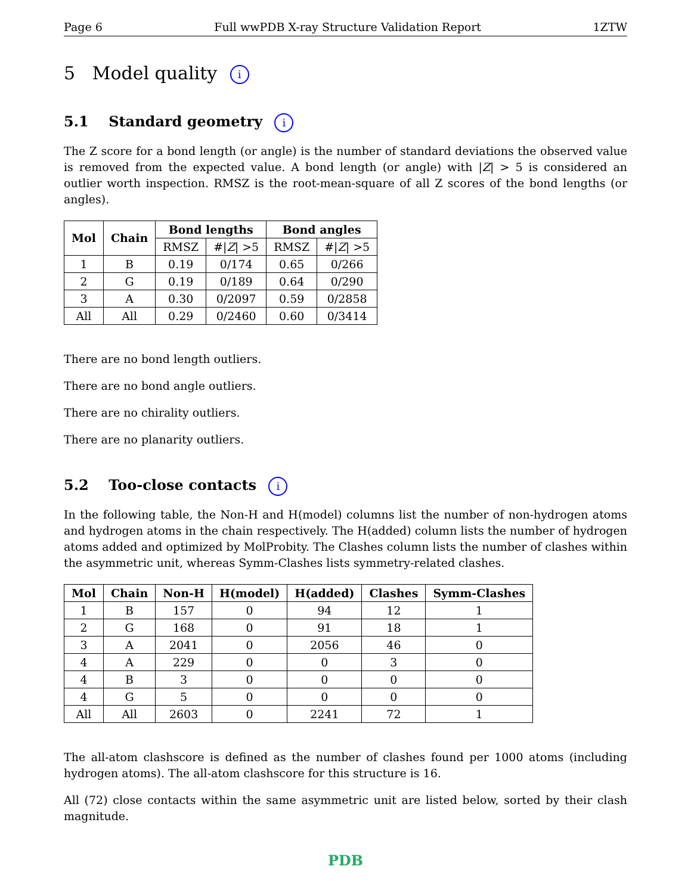Page 6 Full wwPDB X-ray Structure Validation Report 1ZTW
5 Model quality i
5.1 Standard geometry i
The Z score for a bond length (or angle) is the number of standard deviations the observed value is removed from the expected value. A bond length (or angle) with |Z| > 5 is considered an outlier worth inspection. RMSZ is the root-mean-square of all Z scores of the bond lengths (or angles).
| Mol | Chain | Bond lengths | | Bond angles | |
| --- | --- | --- | --- | --- | --- |
| | | RMSZ | #/ Z / >5 | RMSZ | #/ Z / >5 |
| 1 | B | 0.19 | 0/174 | 0.65 | 0/266 |
| 2 | G | 0.19 | 0/189 | 0.64 | 0/290 |
| 3 | A | 0.30 | 0/2097 | 0.59 | 0/2858 |
| All | All | 0.29 | 0/2460 | 0.60 | 0/3414 |
There are no bond length outliers.
There are no bond angle outliers.
There are no chirality outliers.
There are no planarity outliers.
5.2 Too-close contacts i
In the following table, the Non-H and H(model) columns list the number of non-hydrogen atoms and hydrogen atoms in the chain respectively. The H(added) column lists the number of hydrogen atoms added and optimized by MolProbity. The Clashes column lists the number of clashes within the asymmetric unit, whereas Symm-Clashes lists symmetry-related clashes.
| Mol | Chain | Non-H | H(model) | H(added) | Clashes | Symm-Clashes |
| --- | --- | --- | --- | --- | --- | --- |
| 1 | B | 157 | 0 | 94 | 12 | 1 |
| 2 | G | 168 | 0 | 91 | 18 | 1 |
| 3 | A | 2041 | 0 | 2056 | 46 | 0 |
| 4 | A | 229 | 0 | 0 | 3 | 0 |
| 4 | B | 3 | 0 | 0 | 0 | 0 |
| 4 | G | 5 | 0 | 0 | 0 | 0 |
| All | All | 2603 | 0 | 2241 | 72 | 1 |
The all-atom clashscore is defined as the number of clashes found per 1000 atoms (including hydrogen atoms). The all-atom clashscore for this structure is 16.
All (72) close contacts within the same asymmetric unit are listed below, sorted by their clash magnitude.
PDB